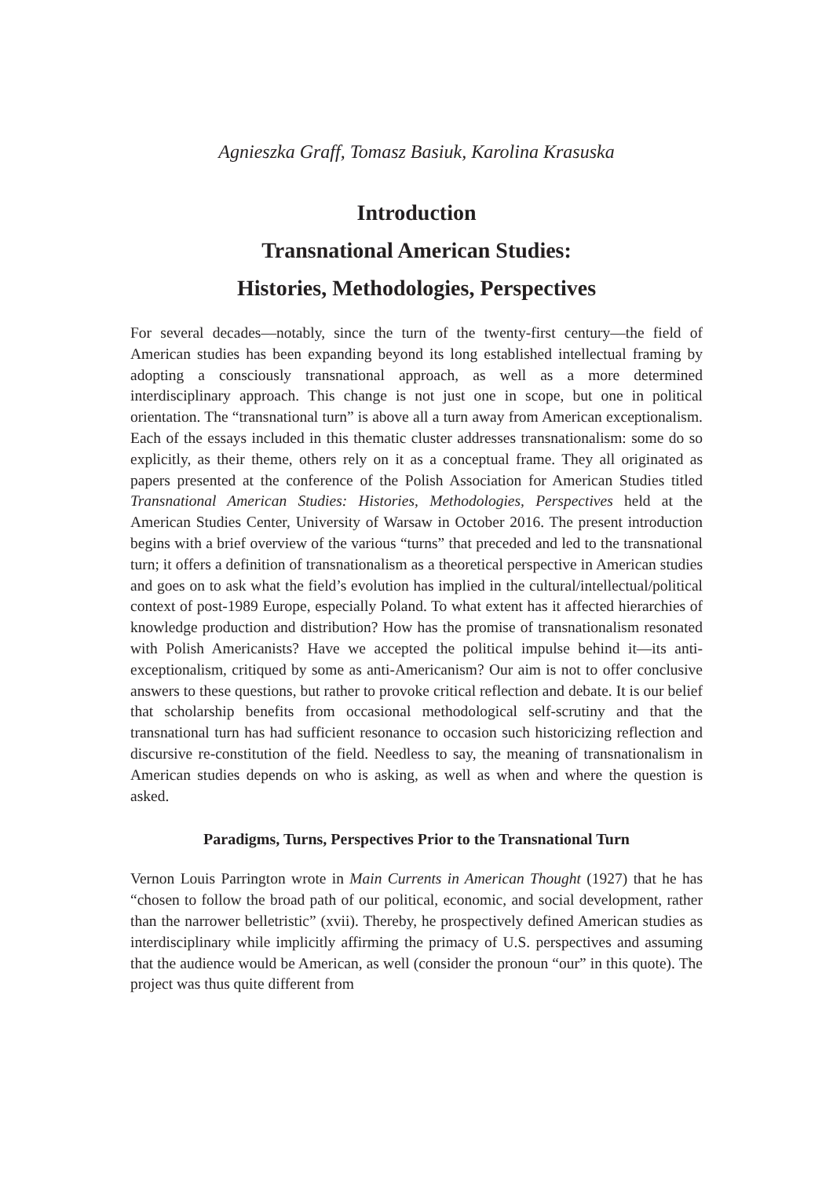Agnieszka Graff, Tomasz Basiuk, Karolina Krasuska
Introduction
Transnational American Studies:
Histories, Methodologies, Perspectives
For several decades—notably, since the turn of the twenty-first century—the field of American studies has been expanding beyond its long established intellectual framing by adopting a consciously transnational approach, as well as a more determined interdisciplinary approach. This change is not just one in scope, but one in political orientation. The “transnational turn” is above all a turn away from American exceptionalism. Each of the essays included in this thematic cluster addresses transnationalism: some do so explicitly, as their theme, others rely on it as a conceptual frame. They all originated as papers presented at the conference of the Polish Association for American Studies titled Transnational American Studies: Histories, Methodologies, Perspectives held at the American Studies Center, University of Warsaw in October 2016. The present introduction begins with a brief overview of the various “turns” that preceded and led to the transnational turn; it offers a definition of transnationalism as a theoretical perspective in American studies and goes on to ask what the field’s evolution has implied in the cultural/intellectual/political context of post-1989 Europe, especially Poland. To what extent has it affected hierarchies of knowledge production and distribution? How has the promise of transnationalism resonated with Polish Americanists? Have we accepted the political impulse behind it—its anti-exceptionalism, critiqued by some as anti-Americanism? Our aim is not to offer conclusive answers to these questions, but rather to provoke critical reflection and debate. It is our belief that scholarship benefits from occasional methodological self-scrutiny and that the transnational turn has had sufficient resonance to occasion such historicizing reflection and discursive re-constitution of the field. Needless to say, the meaning of transnationalism in American studies depends on who is asking, as well as when and where the question is asked.
Paradigms, Turns, Perspectives Prior to the Transnational Turn
Vernon Louis Parrington wrote in Main Currents in American Thought (1927) that he has “chosen to follow the broad path of our political, economic, and social development, rather than the narrower belletristic” (xvii). Thereby, he prospectively defined American studies as interdisciplinary while implicitly affirming the primacy of U.S. perspectives and assuming that the audience would be American, as well (consider the pronoun “our” in this quote). The project was thus quite different from